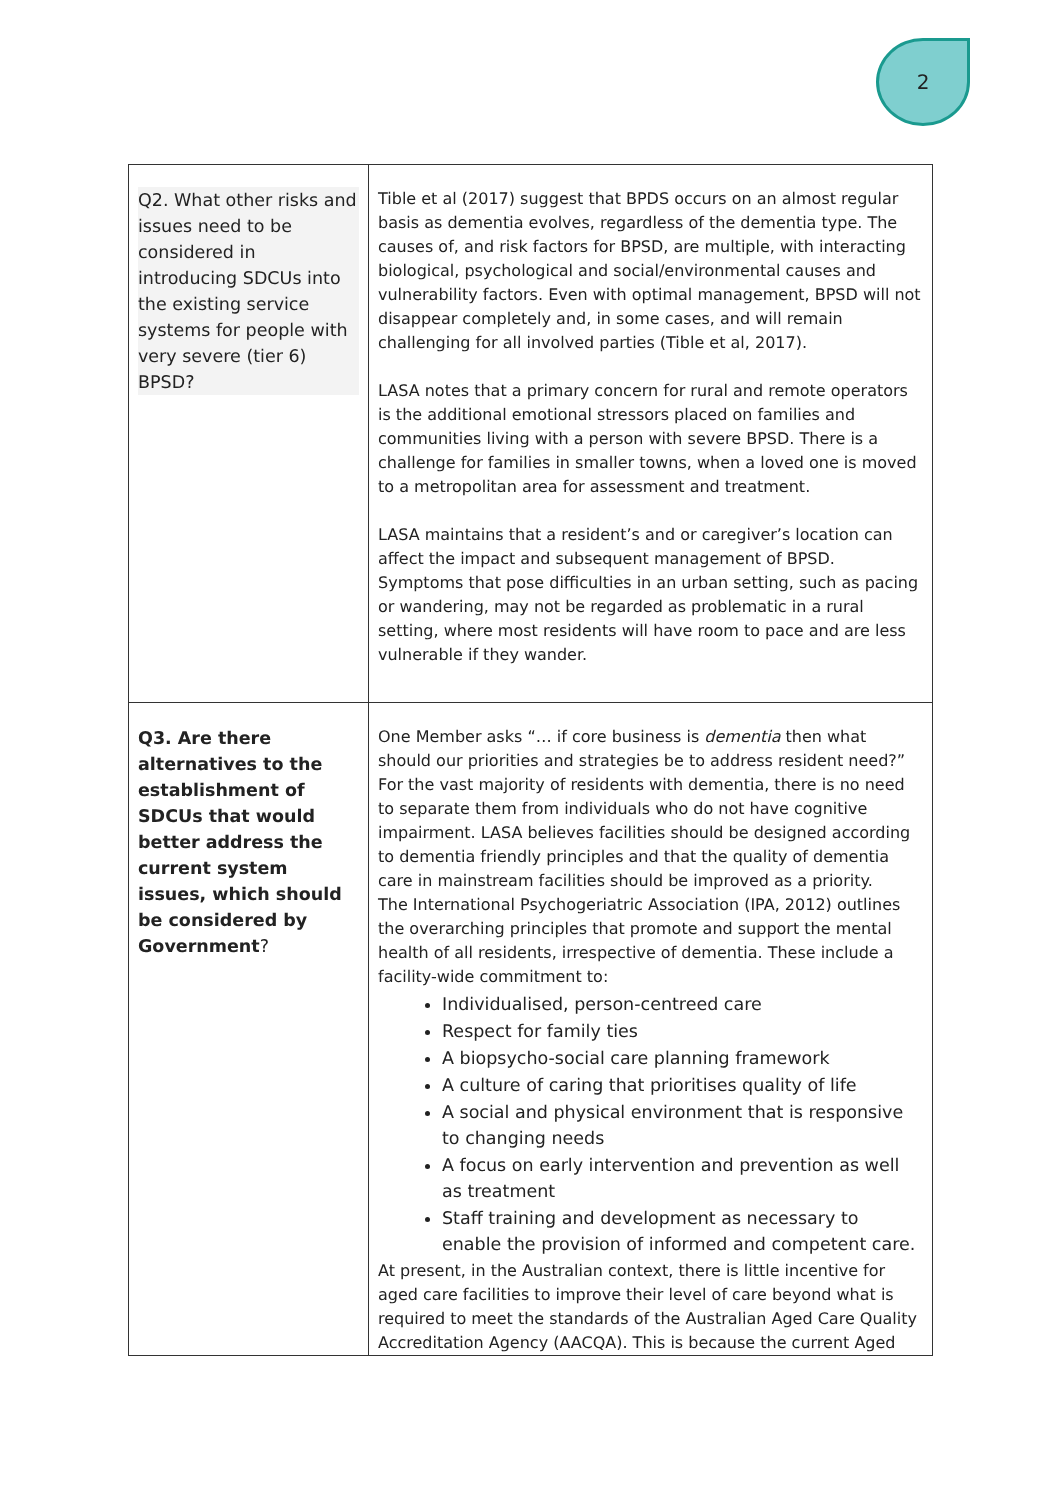2
| Q2. What other risks and issues need to be considered in introducing SDCUs into the existing service systems for people with very severe (tier 6) BPSD? | Tible et al (2017) suggest that BPDS occurs on an almost regular basis as dementia evolves, regardless of the dementia type. The causes of, and risk factors for BPSD, are multiple, with interacting biological, psychological and social/environmental causes and vulnerability factors. Even with optimal management, BPSD will not disappear completely and, in some cases, and will remain challenging for all involved parties (Tible et al, 2017). LASA notes that a primary concern for rural and remote operators is the additional emotional stressors placed on families and communities living with a person with severe BPSD. There is a challenge for families in smaller towns, when a loved one is moved to a metropolitan area for assessment and treatment. LASA maintains that a resident’s and or caregiver’s location can affect the impact and subsequent management of BPSD. Symptoms that pose difficulties in an urban setting, such as pacing or wandering, may not be regarded as problematic in a rural setting, where most residents will have room to pace and are less vulnerable if they wander. |
| Q3. Are there alternatives to the establishment of SDCUs that would better address the current system issues, which should be considered by Government ? | One Member asks “… if core business is dementia then what should our priorities and strategies be to address resident need?” For the vast majority of residents with dementia, there is no need to separate them from individuals who do not have cognitive impairment. LASA believes facilities should be designed according to dementia friendly principles and that the quality of dementia care in mainstream facilities should be improved as a priority. The International Psychogeriatric Association (IPA, 2012) outlines the overarching principles that promote and support the mental health of all residents, irrespective of dementia. These include a facility-wide commitment to: Individualised, person-centreed care Respect for family ties A biopsycho-social care planning framework A culture of caring that prioritises quality of life A social and physical environment that is responsive to changing needs A focus on early intervention and prevention as well as treatment Staff training and development as necessary to enable the provision of informed and competent care. At present, in the Australian context, there is little incentive for aged care facilities to improve their level of care beyond what is required to meet the standards of the Australian Aged Care Quality Accreditation Agency (AACQA). This is because the current Aged |